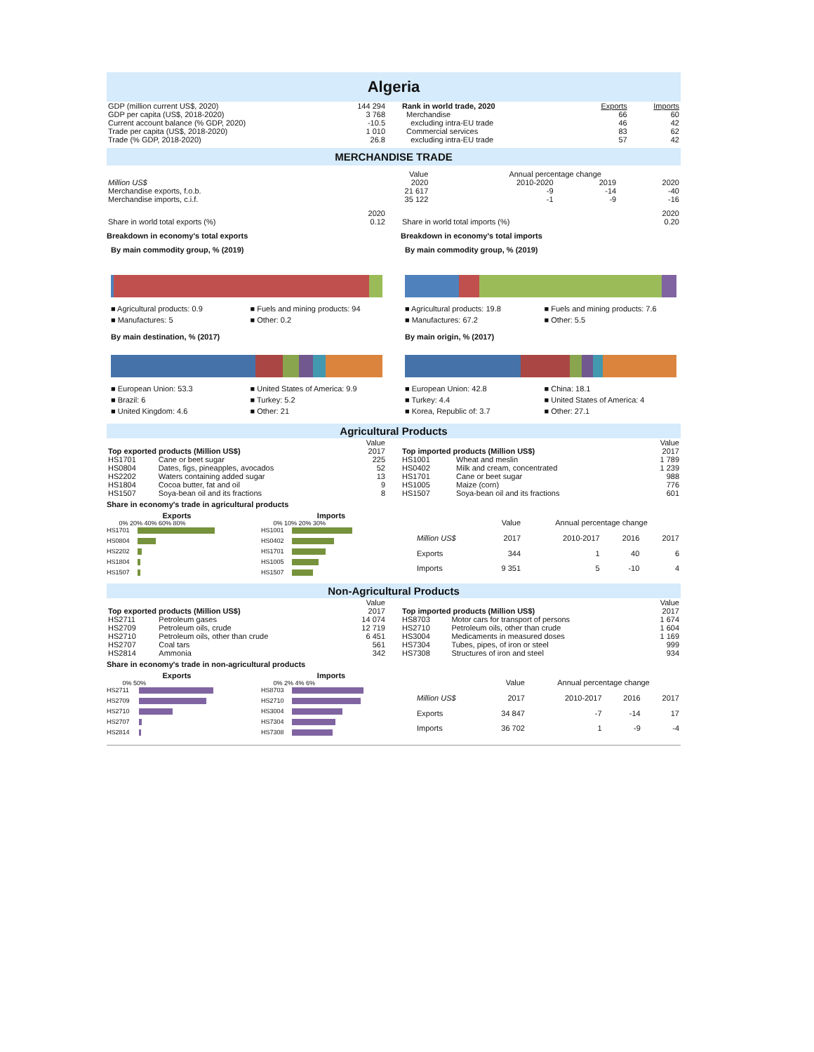Algeria
| GDP (million current US$, 2020) | 144 294 |
| GDP per capita (US$, 2018-2020) | 3 768 |
| Current account balance (% GDP, 2020) | -10.5 |
| Trade per capita (US$, 2018-2020) | 1 010 |
| Trade (% GDP, 2018-2020) | 26.8 |
| Rank in world trade, 2020 | Exports | Imports |
| Merchandise | 66 | 60 |
| excluding intra-EU trade | 46 | 42 |
| Commercial services | 83 | 62 |
| excluding intra-EU trade | 57 | 42 |
MERCHANDISE TRADE
| | Value | Annual percentage change | | |
| Million US$ | 2020 | 2010-2020 | 2019 | 2020 |
| Merchandise exports, f.o.b. | 21 617 | -9 | -14 | -40 |
| Merchandise imports, c.i.f. | 35 122 | -1 | -9 | -16 |
| | 2020 |
| Share in world total exports (%) | 0.12 |
| | 2020 |
| Share in world total imports (%) | 0.20 |
Breakdown in economy's total exports
By main commodity group, % (2019)
■ Agricultural products: 0.9 ■ Fuels and mining products: 94 ■ Manufactures: 5 ■ Other: 0.2
By main destination, % (2017)
■ European Union: 53.3 ■ United States of America: 9.9 ■ Brazil: 6 ■ Turkey: 5.2 ■ United Kingdom: 4.6 ■ Other: 21
Breakdown in economy's total imports
By main commodity group, % (2019)
■ Agricultural products: 19.8 ■ Fuels and mining products: 7.6 ■ Manufactures: 67.2 ■ Other: 5.5
By main origin, % (2017)
■ European Union: 42.8 ■ China: 18.1 ■ Turkey: 4.4 ■ United States of America: 4 ■ Korea, Republic of: 3.7 ■ Other: 27.1
Agricultural Products
| | | Value |
| Top exported products (Million US$) | | 2017 |
| HS1701 | Cane or beet sugar | 225 |
| HS0804 | Dates, figs, pineapples, avocados | 52 |
| HS2202 | Waters containing added sugar | 13 |
| HS1804 | Cocoa butter, fat and oil | 9 |
| HS1507 | Soya-bean oil and its fractions | 8 |
| | | Value |
| Top imported products (Million US$) | | 2017 |
| HS1001 | Wheat and meslin | 1 789 |
| HS0402 | Milk and cream, concentrated | 1 239 |
| HS1701 | Cane or beet sugar | 988 |
| HS1005 | Maize (corn) | 776 |
| HS1507 | Soya-bean oil and its fractions | 601 |
Share in economy's trade in agricultural products
Exports
0% 20% 40% 60% 80%
HS1701
HS0804
HS2202
HS1804
HS1507
Imports
0% 10% 20% 30%
HS1001
HS0402
HS1701
HS1005
HS1507
| | Value | Annual percentage change | | |
| Million US$ | 2017 | 2010-2017 | 2016 | 2017 |
| Exports | 344 | 1 | 40 | 6 |
| Imports | 9 351 | 5 | -10 | 4 |
Non-Agricultural Products
| | | Value |
| Top exported products (Million US$) | | 2017 |
| HS2711 | Petroleum gases | 14 074 |
| HS2709 | Petroleum oils, crude | 12 719 |
| HS2710 | Petroleum oils, other than crude | 6 451 |
| HS2707 | Coal tars | 561 |
| HS2814 | Ammonia | 342 |
| | | Value |
| Top imported products (Million US$) | | 2017 |
| HS8703 | Motor cars for transport of persons | 1 674 |
| HS2710 | Petroleum oils, other than crude | 1 604 |
| HS3004 | Medicaments in measured doses | 1 169 |
| HS7304 | Tubes, pipes, of iron or steel | 999 |
| HS7308 | Structures of iron and steel | 934 |
Share in economy's trade in non-agricultural products
Exports
0% 50%
HS2711
HS2709
HS2710
HS2707
HS2814
Imports
0% 2% 4% 6%
HS8703
HS2710
HS3004
HS7304
HS7308
| | Value | Annual percentage change | | |
| Million US$ | 2017 | 2010-2017 | 2016 | 2017 |
| Exports | 34 847 | -7 | -14 | 17 |
| Imports | 36 702 | 1 | -9 | -4 |